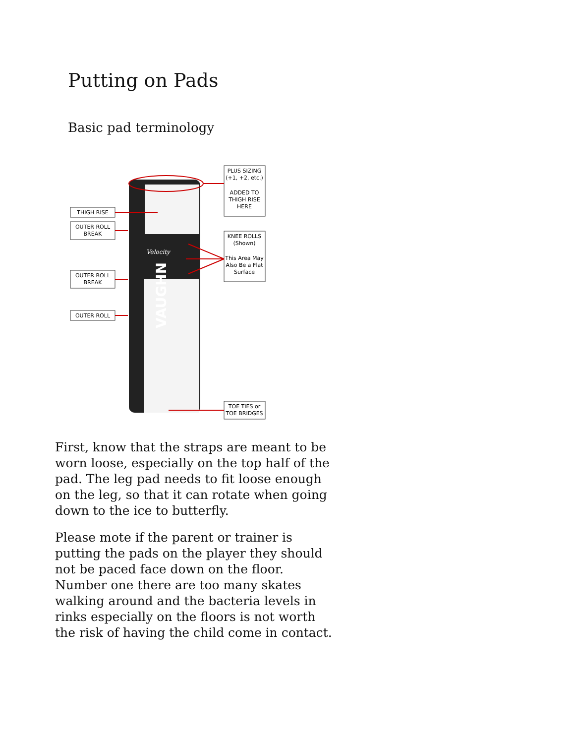Putting on Pads
Basic pad terminology
VAUGHN
Velocity
THIGH RISE
OUTER ROLL
BREAK
OUTER ROLL
BREAK
OUTER ROLL
PLUS SIZING
(+1, +2, etc.)
ADDED TO
THIGH RISE
HERE
KNEE ROLLS
(Shown)
This Area May
Also Be a Flat
Surface
TOE TIES or
TOE BRIDGES
First, know that the straps are meant to be worn loose, especially on the top half of the pad. The leg pad needs to fit loose enough on the leg, so that it can rotate when going down to the ice to butterfly.
Please mote if the parent or trainer is putting the pads on the player they should not be paced face down on the floor. Number one there are too many skates walking around and the bacteria levels in rinks especially on the floors is not worth the risk of having the child come in contact.